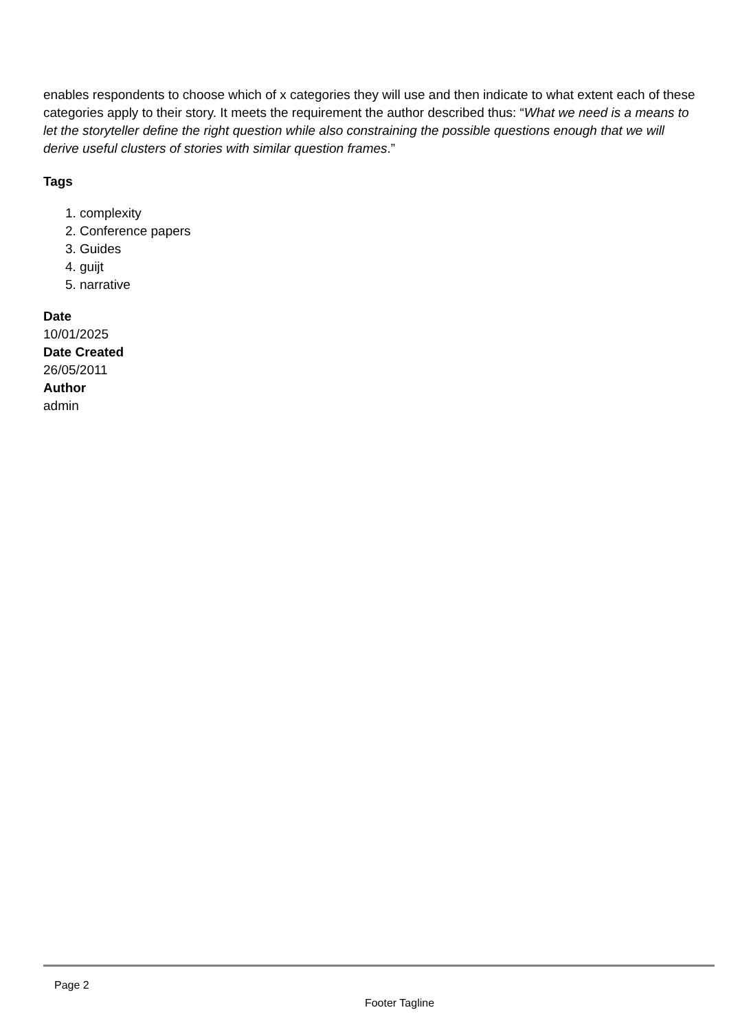enables respondents to choose which of x categories they will use and then indicate to what extent each of these categories apply to their story. It meets the requirement the author described thus: “What we need is a means to let the storyteller define the right question while also constraining the possible questions enough that we will derive useful clusters of stories with similar question frames.”
Tags
1. complexity
2. Conference papers
3. Guides
4. guijt
5. narrative
Date
10/01/2025
Date Created
26/05/2011
Author
admin
Page 2
Footer Tagline